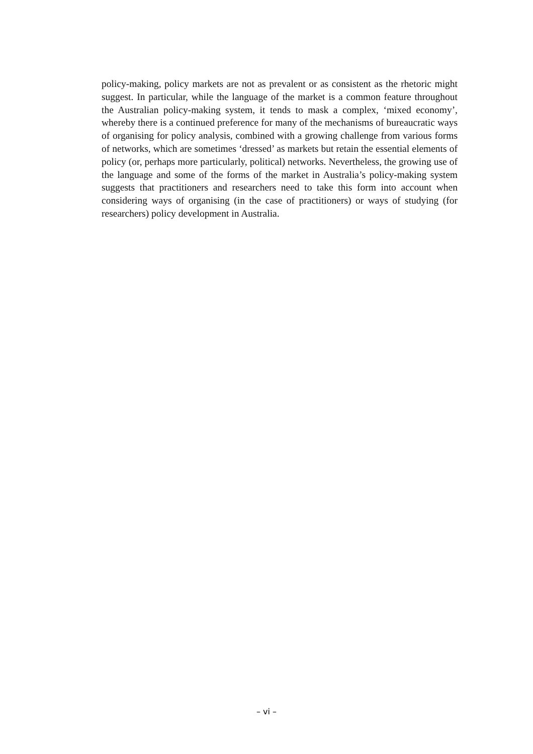policy-making, policy markets are not as prevalent or as consistent as the rhetoric might suggest. In particular, while the language of the market is a common feature throughout the Australian policy-making system, it tends to mask a complex, ‘mixed economy’, whereby there is a continued preference for many of the mechanisms of bureaucratic ways of organising for policy analysis, combined with a growing challenge from various forms of networks, which are sometimes ‘dressed’ as markets but retain the essential elements of policy (or, perhaps more particularly, political) networks. Nevertheless, the growing use of the language and some of the forms of the market in Australia’s policy-making system suggests that practitioners and researchers need to take this form into account when considering ways of organising (in the case of practitioners) or ways of studying (for researchers) policy development in Australia.
– vi –